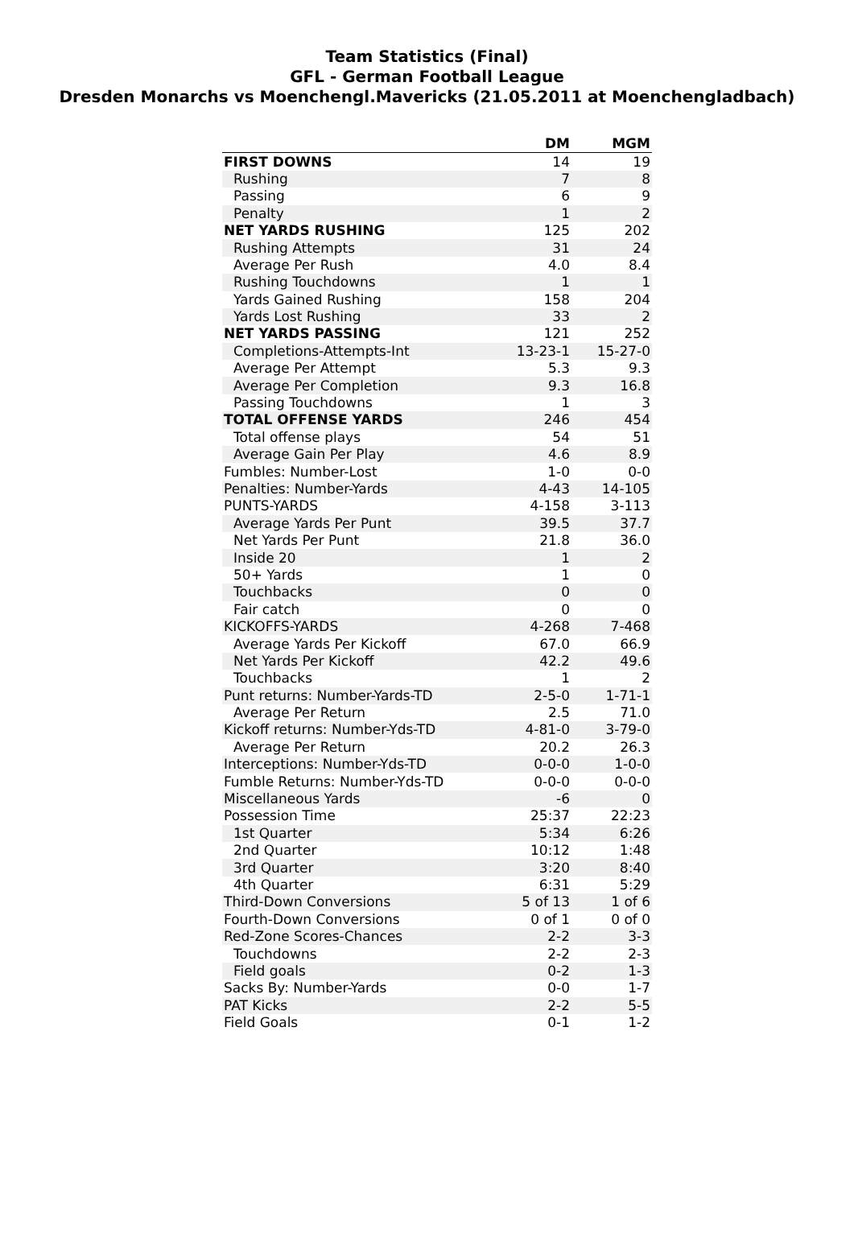Team Statistics (Final)
GFL - German Football League
Dresden Monarchs vs Moenchengl.Mavericks (21.05.2011 at Moenchengladbach)
| | DM | MGM |
| --- | --- | --- |
| FIRST DOWNS | 14 | 19 |
| Rushing | 7 | 8 |
| Passing | 6 | 9 |
| Penalty | 1 | 2 |
| NET YARDS RUSHING | 125 | 202 |
| Rushing Attempts | 31 | 24 |
| Average Per Rush | 4.0 | 8.4 |
| Rushing Touchdowns | 1 | 1 |
| Yards Gained Rushing | 158 | 204 |
| Yards Lost Rushing | 33 | 2 |
| NET YARDS PASSING | 121 | 252 |
| Completions-Attempts-Int | 13-23-1 | 15-27-0 |
| Average Per Attempt | 5.3 | 9.3 |
| Average Per Completion | 9.3 | 16.8 |
| Passing Touchdowns | 1 | 3 |
| TOTAL OFFENSE YARDS | 246 | 454 |
| Total offense plays | 54 | 51 |
| Average Gain Per Play | 4.6 | 8.9 |
| Fumbles: Number-Lost | 1-0 | 0-0 |
| Penalties: Number-Yards | 4-43 | 14-105 |
| PUNTS-YARDS | 4-158 | 3-113 |
| Average Yards Per Punt | 39.5 | 37.7 |
| Net Yards Per Punt | 21.8 | 36.0 |
| Inside 20 | 1 | 2 |
| 50+ Yards | 1 | 0 |
| Touchbacks | 0 | 0 |
| Fair catch | 0 | 0 |
| KICKOFFS-YARDS | 4-268 | 7-468 |
| Average Yards Per Kickoff | 67.0 | 66.9 |
| Net Yards Per Kickoff | 42.2 | 49.6 |
| Touchbacks | 1 | 2 |
| Punt returns: Number-Yards-TD | 2-5-0 | 1-71-1 |
| Average Per Return | 2.5 | 71.0 |
| Kickoff returns: Number-Yds-TD | 4-81-0 | 3-79-0 |
| Average Per Return | 20.2 | 26.3 |
| Interceptions: Number-Yds-TD | 0-0-0 | 1-0-0 |
| Fumble Returns: Number-Yds-TD | 0-0-0 | 0-0-0 |
| Miscellaneous Yards | -6 | 0 |
| Possession Time | 25:37 | 22:23 |
| 1st Quarter | 5:34 | 6:26 |
| 2nd Quarter | 10:12 | 1:48 |
| 3rd Quarter | 3:20 | 8:40 |
| 4th Quarter | 6:31 | 5:29 |
| Third-Down Conversions | 5 of 13 | 1 of 6 |
| Fourth-Down Conversions | 0 of 1 | 0 of 0 |
| Red-Zone Scores-Chances | 2-2 | 3-3 |
| Touchdowns | 2-2 | 2-3 |
| Field goals | 0-2 | 1-3 |
| Sacks By: Number-Yards | 0-0 | 1-7 |
| PAT Kicks | 2-2 | 5-5 |
| Field Goals | 0-1 | 1-2 |